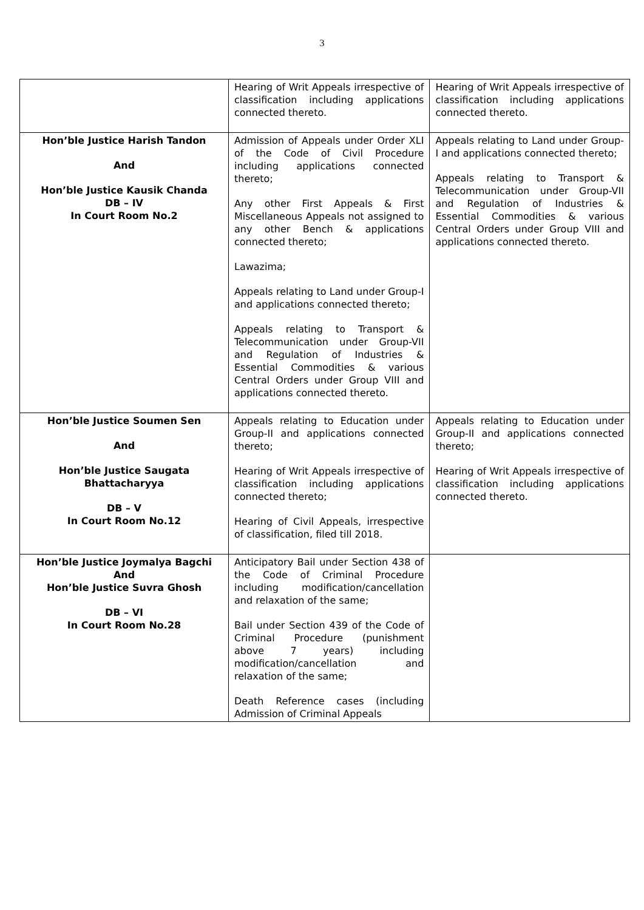3
| | Hearing of Writ Appeals irrespective of classification including applications connected thereto. | Hearing of Writ Appeals irrespective of classification including applications connected thereto. |
| Hon’ble Justice Harish Tandon And Hon’ble Justice Kausik Chanda DB – IV In Court Room No.2 | Admission of Appeals under Order XLI of the Code of Civil Procedure including applications connected thereto; Any other First Appeals & First Miscellaneous Appeals not assigned to any other Bench & applications connected thereto; Lawazima; Appeals relating to Land under Group-I and applications connected thereto; Appeals relating to Transport & Telecommunication under Group-VII and Regulation of Industries & Essential Commodities & various Central Orders under Group VIII and applications connected thereto. | Appeals relating to Land under Group-I and applications connected thereto; Appeals relating to Transport & Telecommunication under Group-VII and Regulation of Industries & Essential Commodities & various Central Orders under Group VIII and applications connected thereto. |
| Hon’ble Justice Soumen Sen And Hon’ble Justice Saugata Bhattacharyya DB – V In Court Room No.12 | Appeals relating to Education under Group-II and applications connected thereto; Hearing of Writ Appeals irrespective of classification including applications connected thereto; Hearing of Civil Appeals, irrespective of classification, filed till 2018. | Appeals relating to Education under Group-II and applications connected thereto; Hearing of Writ Appeals irrespective of classification including applications connected thereto. |
| Hon’ble Justice Joymalya Bagchi And Hon’ble Justice Suvra Ghosh DB – VI In Court Room No.28 | Anticipatory Bail under Section 438 of the Code of Criminal Procedure including modification/cancellation and relaxation of the same; Bail under Section 439 of the Code of Criminal Procedure (punishment above 7 years) including modification/cancellation and relaxation of the same; Death Reference cases (including Admission of Criminal Appeals | |